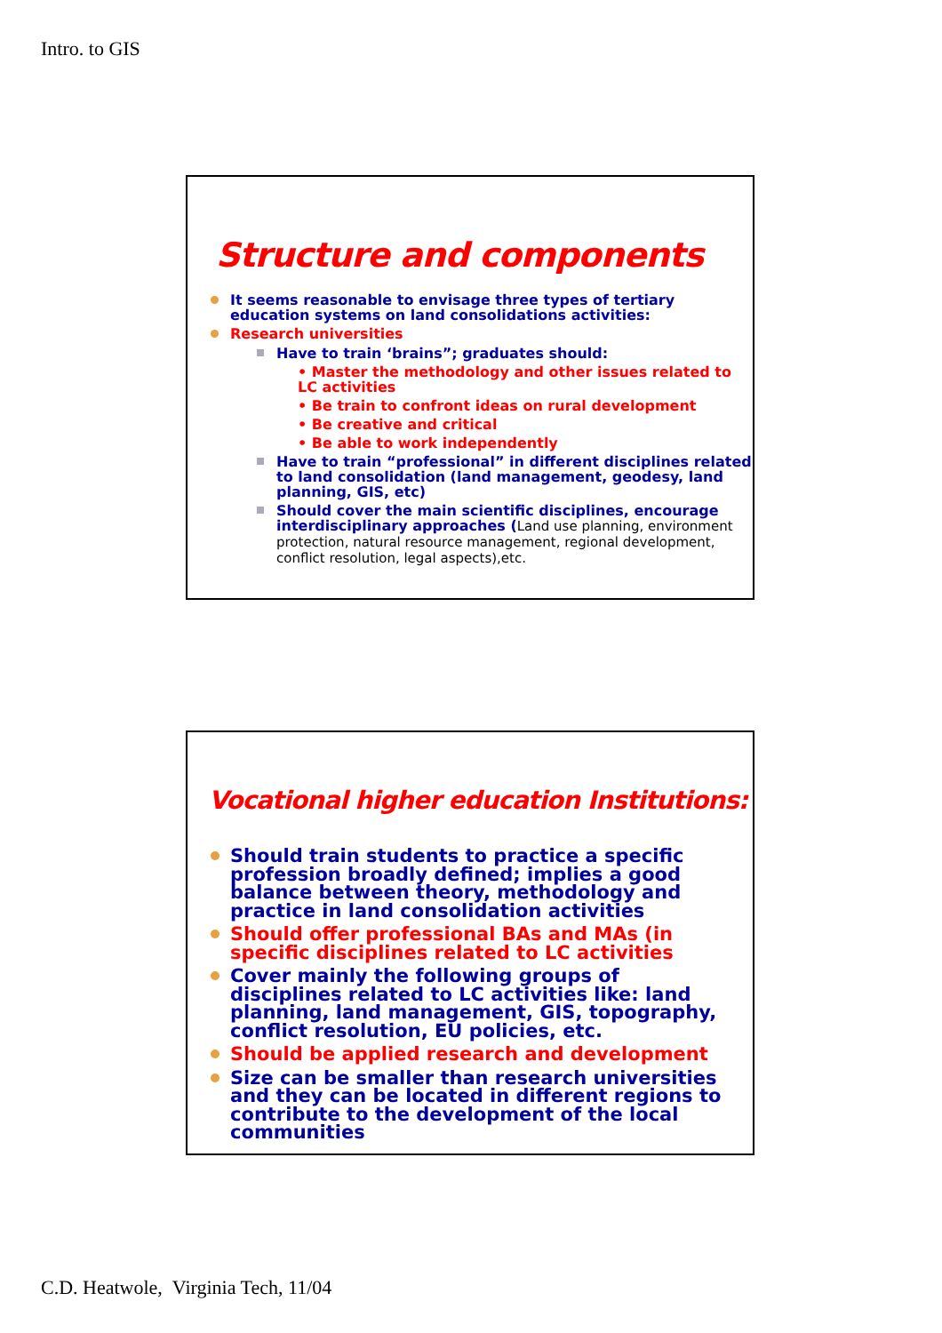Intro. to GIS
Structure and components
It seems reasonable to envisage three types of tertiary education systems on land consolidations activities:
Research universities
Have to train ‘brains”; graduates should:
• Master the methodology and other issues related to LC activities
• Be train to confront ideas on rural development
• Be creative and critical
• Be able to work independently
Have to train “professional” in different disciplines related to land consolidation (land management, geodesy, land planning, GIS, etc)
Should cover the main scientific disciplines, encourage interdisciplinary approaches (Land use planning, environment protection, natural resource management, regional development, conflict resolution, legal aspects),etc.
Vocational higher education Institutions:
Should train students to practice a specific profession broadly defined; implies a good balance between theory, methodology and practice in land consolidation activities
Should offer professional BAs and MAs (in specific disciplines related to LC activities
Cover mainly the following groups of disciplines related to LC activities like: land planning, land management, GIS, topography, conflict resolution, EU policies, etc.
Should be applied research and development
Size can be smaller than research universities and they can be located in different regions to contribute to the development of the local communities
C.D. Heatwole, Virginia Tech, 11/04